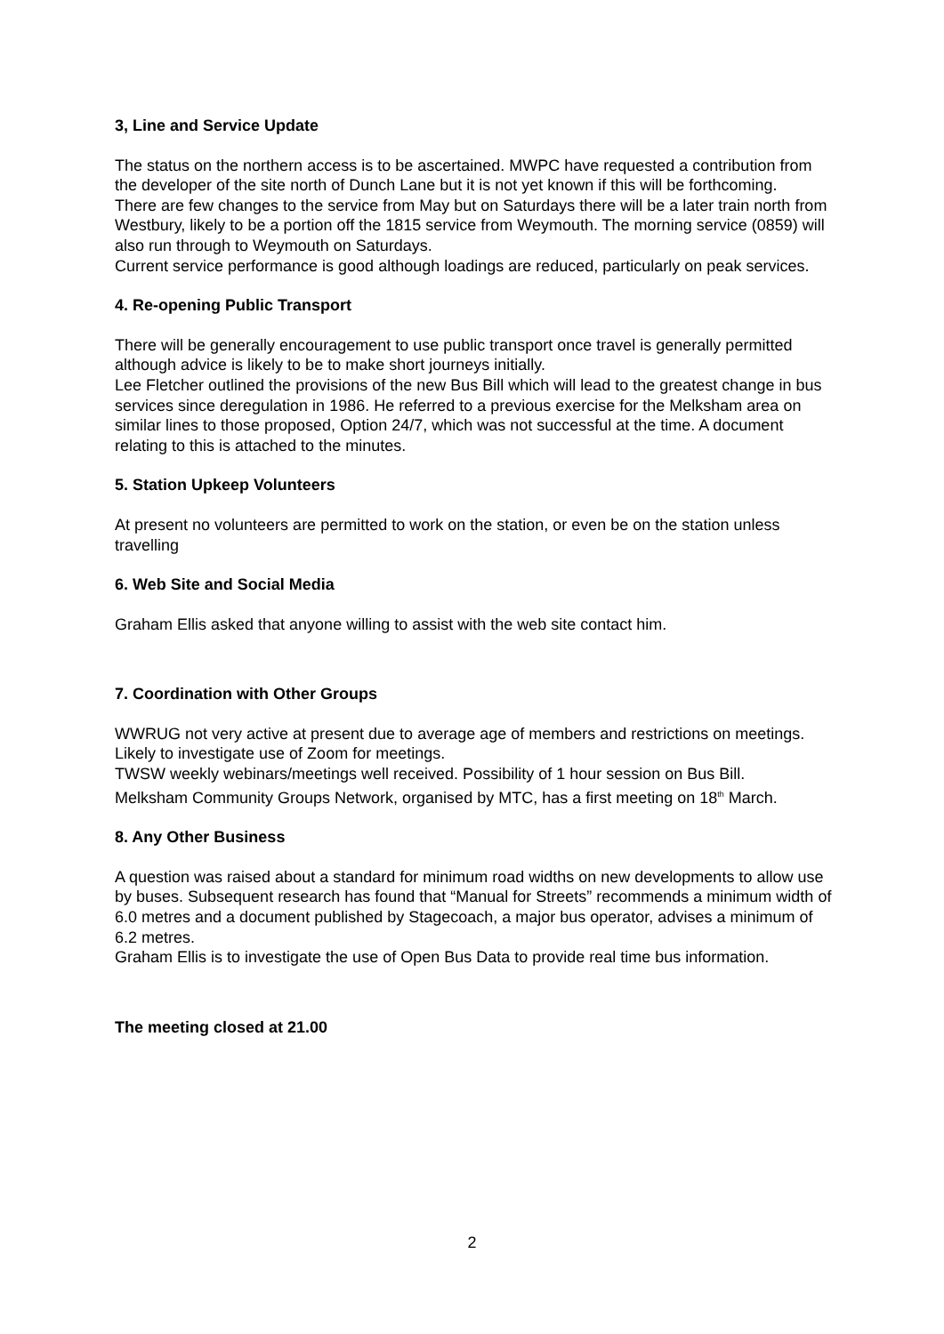3, Line and Service Update
The status on the northern access is to be ascertained. MWPC have requested a contribution from the developer of the site north of Dunch Lane but it is not yet known if this will be forthcoming.
There are few changes to the service from May but on Saturdays there will be a later train north from Westbury, likely to be a portion off the 1815 service from Weymouth. The morning service (0859) will also run through to Weymouth on Saturdays.
Current service performance is good although loadings are reduced, particularly on peak services.
4. Re-opening Public Transport
There will be generally encouragement to use public transport once travel is generally permitted although advice is likely to be to make short journeys initially.
Lee Fletcher outlined the provisions of the new Bus Bill which will lead to the greatest change in bus services since deregulation in 1986. He referred to a previous exercise for the Melksham area on similar lines to those proposed, Option 24/7, which was not successful at the time. A document relating to this is attached to the minutes.
5. Station Upkeep Volunteers
At present no volunteers are permitted to work on the station, or even be on the station unless travelling
6. Web Site and Social Media
Graham Ellis asked that anyone willing to assist with the web site contact him.
7. Coordination with Other Groups
WWRUG not very active at present due to average age of members and restrictions on meetings. Likely to investigate use of Zoom for meetings.
TWSW weekly webinars/meetings well received. Possibility of 1 hour session on Bus Bill.
Melksham Community Groups Network, organised by MTC, has a first meeting on 18<sup>th</sup> March.
8. Any Other Business
A question was raised about a standard for minimum road widths on new developments to allow use by buses. Subsequent research has found that “Manual for Streets” recommends a minimum width of 6.0 metres and a document published by Stagecoach, a major bus operator, advises a minimum of 6.2 metres.
Graham Ellis is to investigate the use of Open Bus Data to provide real time bus information.
The meeting closed at 21.00
2